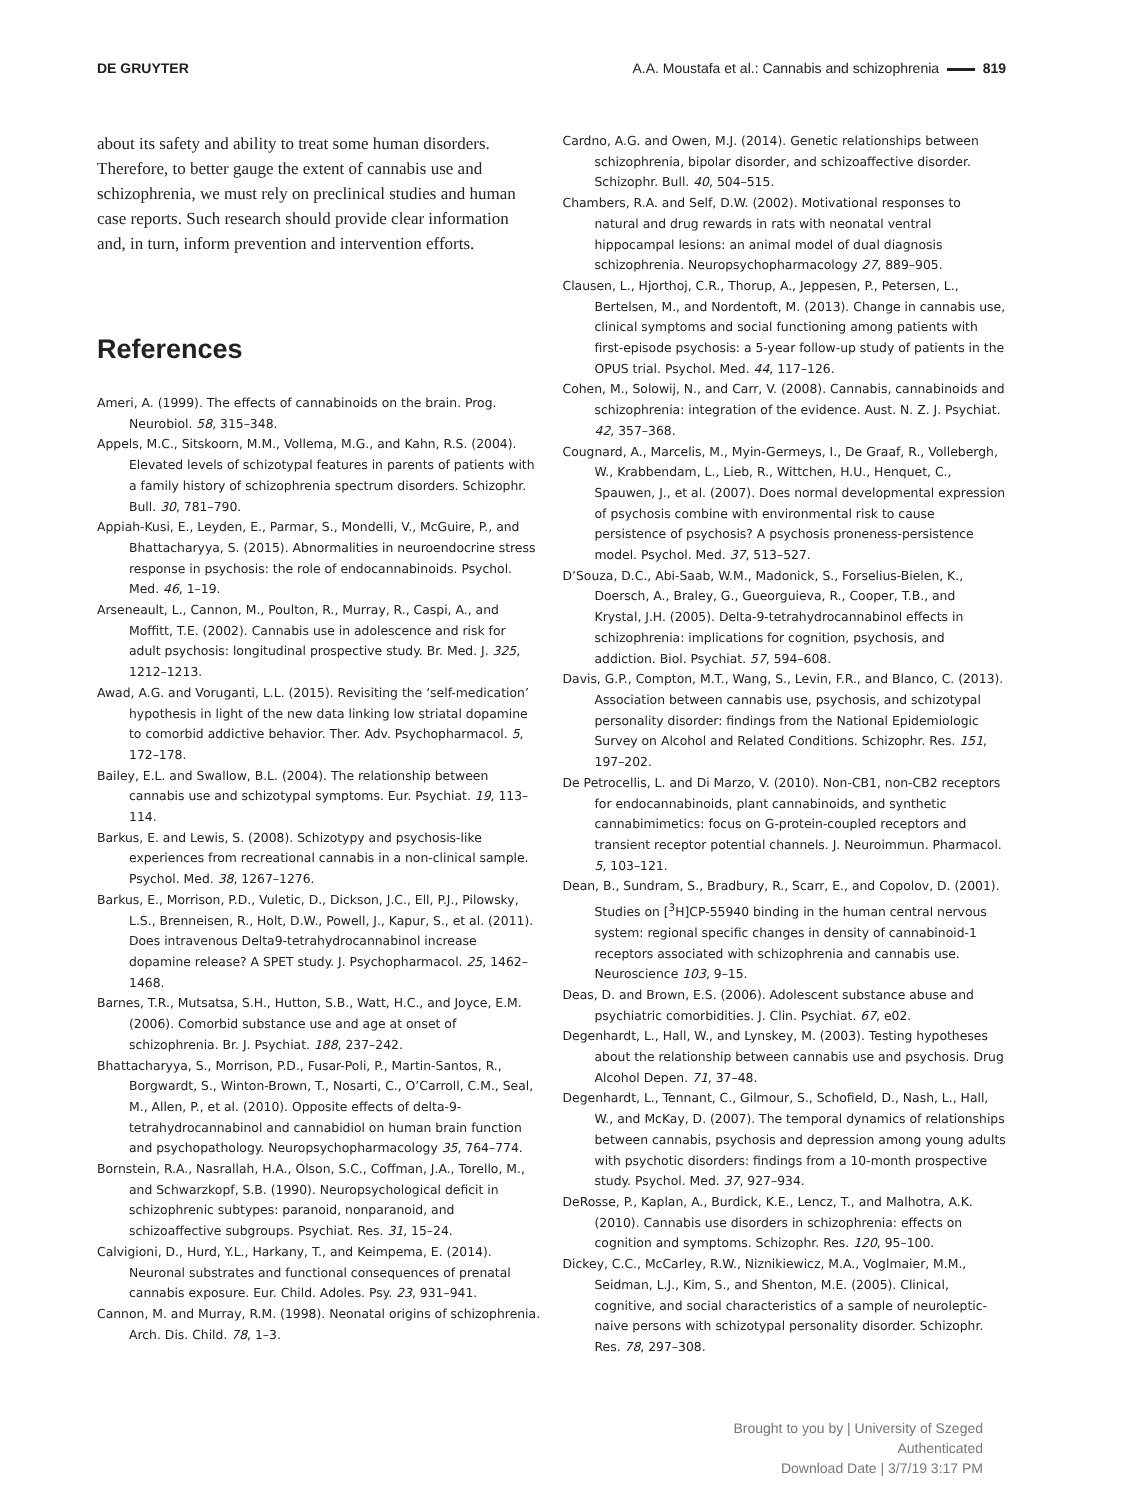DE GRUYTER A.A. Moustafa et al.: Cannabis and schizophrenia 819
about its safety and ability to treat some human disorders. Therefore, to better gauge the extent of cannabis use and schizophrenia, we must rely on preclinical studies and human case reports. Such research should provide clear information and, in turn, inform prevention and intervention efforts.
References
Ameri, A. (1999). The effects of cannabinoids on the brain. Prog. Neurobiol. 58, 315–348.
Appels, M.C., Sitskoorn, M.M., Vollema, M.G., and Kahn, R.S. (2004). Elevated levels of schizotypal features in parents of patients with a family history of schizophrenia spectrum disorders. Schizophr. Bull. 30, 781–790.
Appiah-Kusi, E., Leyden, E., Parmar, S., Mondelli, V., McGuire, P., and Bhattacharyya, S. (2015). Abnormalities in neuroendocrine stress response in psychosis: the role of endocannabinoids. Psychol. Med. 46, 1–19.
Arseneault, L., Cannon, M., Poulton, R., Murray, R., Caspi, A., and Moffitt, T.E. (2002). Cannabis use in adolescence and risk for adult psychosis: longitudinal prospective study. Br. Med. J. 325, 1212–1213.
Awad, A.G. and Voruganti, L.L. (2015). Revisiting the ‘self-medication’ hypothesis in light of the new data linking low striatal dopamine to comorbid addictive behavior. Ther. Adv. Psychopharmacol. 5, 172–178.
Bailey, E.L. and Swallow, B.L. (2004). The relationship between cannabis use and schizotypal symptoms. Eur. Psychiat. 19, 113–114.
Barkus, E. and Lewis, S. (2008). Schizotypy and psychosis-like experiences from recreational cannabis in a non-clinical sample. Psychol. Med. 38, 1267–1276.
Barkus, E., Morrison, P.D., Vuletic, D., Dickson, J.C., Ell, P.J., Pilowsky, L.S., Brenneisen, R., Holt, D.W., Powell, J., Kapur, S., et al. (2011). Does intravenous Delta9-tetrahydrocannabinol increase dopamine release? A SPET study. J. Psychopharmacol. 25, 1462–1468.
Barnes, T.R., Mutsatsa, S.H., Hutton, S.B., Watt, H.C., and Joyce, E.M. (2006). Comorbid substance use and age at onset of schizophrenia. Br. J. Psychiat. 188, 237–242.
Bhattacharyya, S., Morrison, P.D., Fusar-Poli, P., Martin-Santos, R., Borgwardt, S., Winton-Brown, T., Nosarti, C., O’Carroll, C.M., Seal, M., Allen, P., et al. (2010). Opposite effects of delta-9-tetrahydrocannabinol and cannabidiol on human brain function and psychopathology. Neuropsychopharmacology 35, 764–774.
Bornstein, R.A., Nasrallah, H.A., Olson, S.C., Coffman, J.A., Torello, M., and Schwarzkopf, S.B. (1990). Neuropsychological deficit in schizophrenic subtypes: paranoid, nonparanoid, and schizoaffective subgroups. Psychiat. Res. 31, 15–24.
Calvigioni, D., Hurd, Y.L., Harkany, T., and Keimpema, E. (2014). Neuronal substrates and functional consequences of prenatal cannabis exposure. Eur. Child. Adoles. Psy. 23, 931–941.
Cannon, M. and Murray, R.M. (1998). Neonatal origins of schizophrenia. Arch. Dis. Child. 78, 1–3.
Cardno, A.G. and Owen, M.J. (2014). Genetic relationships between schizophrenia, bipolar disorder, and schizoaffective disorder. Schizophr. Bull. 40, 504–515.
Chambers, R.A. and Self, D.W. (2002). Motivational responses to natural and drug rewards in rats with neonatal ventral hippocampal lesions: an animal model of dual diagnosis schizophrenia. Neuropsychopharmacology 27, 889–905.
Clausen, L., Hjorthoj, C.R., Thorup, A., Jeppesen, P., Petersen, L., Bertelsen, M., and Nordentoft, M. (2013). Change in cannabis use, clinical symptoms and social functioning among patients with first-episode psychosis: a 5-year follow-up study of patients in the OPUS trial. Psychol. Med. 44, 117–126.
Cohen, M., Solowij, N., and Carr, V. (2008). Cannabis, cannabinoids and schizophrenia: integration of the evidence. Aust. N. Z. J. Psychiat. 42, 357–368.
Cougnard, A., Marcelis, M., Myin-Germeys, I., De Graaf, R., Vollebergh, W., Krabbendam, L., Lieb, R., Wittchen, H.U., Henquet, C., Spauwen, J., et al. (2007). Does normal developmental expression of psychosis combine with environmental risk to cause persistence of psychosis? A psychosis proneness-persistence model. Psychol. Med. 37, 513–527.
D’Souza, D.C., Abi-Saab, W.M., Madonick, S., Forselius-Bielen, K., Doersch, A., Braley, G., Gueorguieva, R., Cooper, T.B., and Krystal, J.H. (2005). Delta-9-tetrahydrocannabinol effects in schizophrenia: implications for cognition, psychosis, and addiction. Biol. Psychiat. 57, 594–608.
Davis, G.P., Compton, M.T., Wang, S., Levin, F.R., and Blanco, C. (2013). Association between cannabis use, psychosis, and schizotypal personality disorder: findings from the National Epidemiologic Survey on Alcohol and Related Conditions. Schizophr. Res. 151, 197–202.
De Petrocellis, L. and Di Marzo, V. (2010). Non-CB1, non-CB2 receptors for endocannabinoids, plant cannabinoids, and synthetic cannabimimetics: focus on G-protein-coupled receptors and transient receptor potential channels. J. Neuroimmun. Pharmacol. 5, 103–121.
Dean, B., Sundram, S., Bradbury, R., Scarr, E., and Copolov, D. (2001). Studies on [<sup>3</sup>H]CP-55940 binding in the human central nervous system: regional specific changes in density of cannabinoid-1 receptors associated with schizophrenia and cannabis use. Neuroscience 103, 9–15.
Deas, D. and Brown, E.S. (2006). Adolescent substance abuse and psychiatric comorbidities. J. Clin. Psychiat. 67, e02.
Degenhardt, L., Hall, W., and Lynskey, M. (2003). Testing hypotheses about the relationship between cannabis use and psychosis. Drug Alcohol Depen. 71, 37–48.
Degenhardt, L., Tennant, C., Gilmour, S., Schofield, D., Nash, L., Hall, W., and McKay, D. (2007). The temporal dynamics of relationships between cannabis, psychosis and depression among young adults with psychotic disorders: findings from a 10-month prospective study. Psychol. Med. 37, 927–934.
DeRosse, P., Kaplan, A., Burdick, K.E., Lencz, T., and Malhotra, A.K. (2010). Cannabis use disorders in schizophrenia: effects on cognition and symptoms. Schizophr. Res. 120, 95–100.
Dickey, C.C., McCarley, R.W., Niznikiewicz, M.A., Voglmaier, M.M., Seidman, L.J., Kim, S., and Shenton, M.E. (2005). Clinical, cognitive, and social characteristics of a sample of neuroleptic-naive persons with schizotypal personality disorder. Schizophr. Res. 78, 297–308.
Brought to you by | University of Szeged
Authenticated
Download Date | 3/7/19 3:17 PM